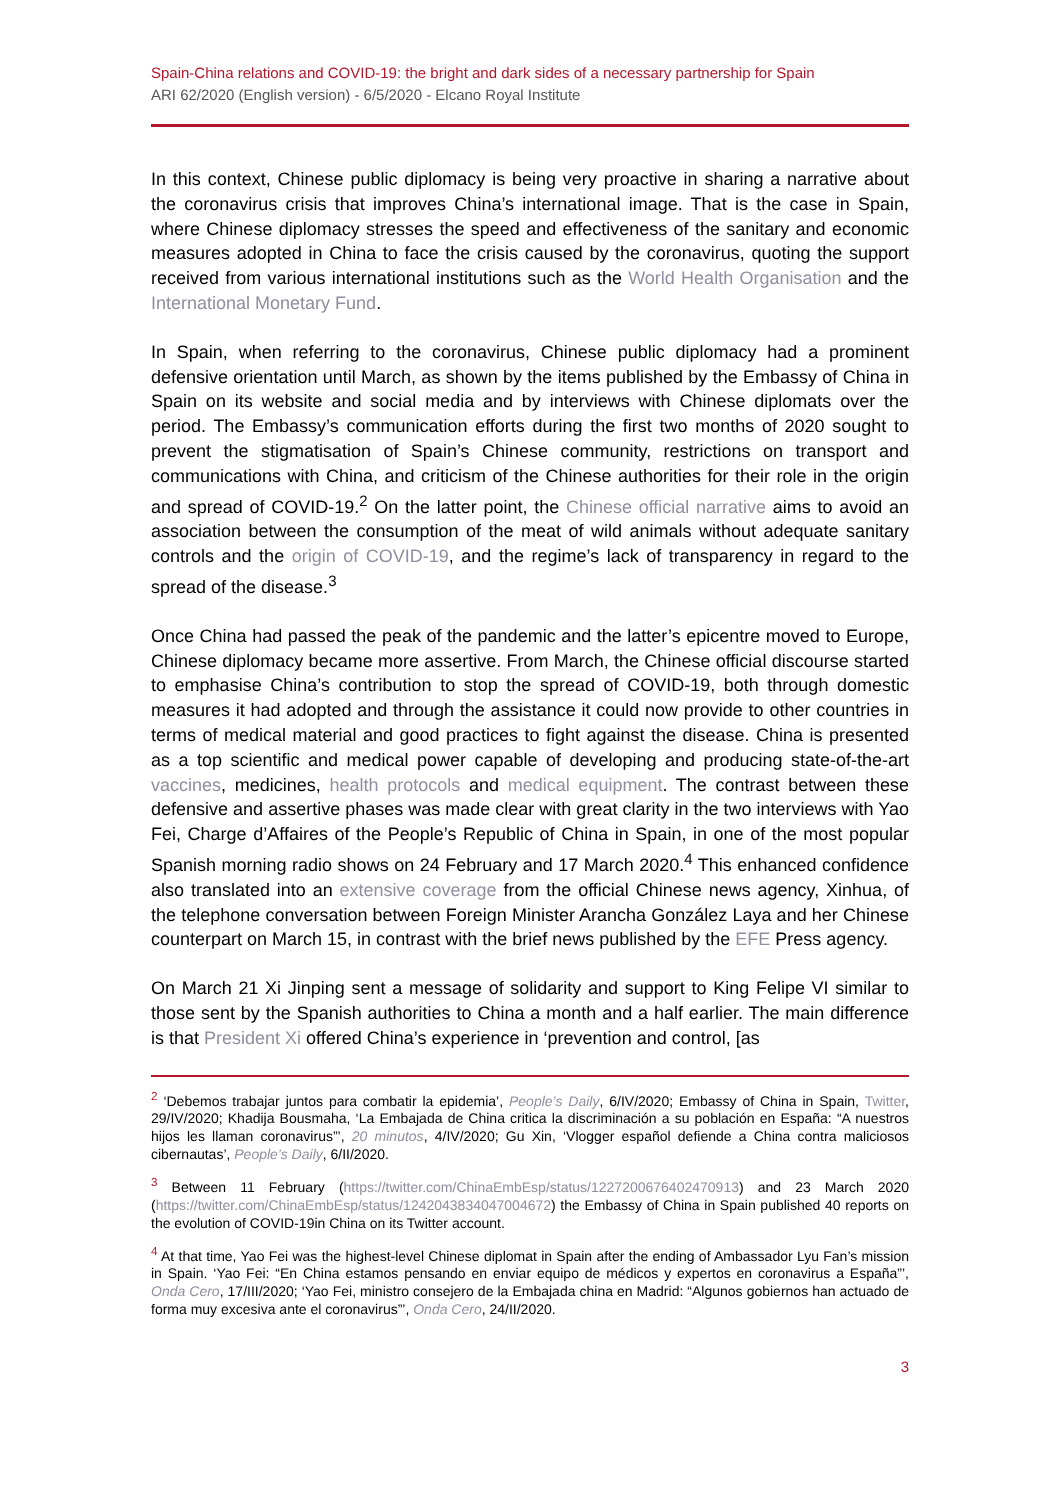Spain-China relations and COVID-19: the bright and dark sides of a necessary partnership for Spain
ARI 62/2020 (English version) - 6/5/2020 - Elcano Royal Institute
In this context, Chinese public diplomacy is being very proactive in sharing a narrative about the coronavirus crisis that improves China’s international image. That is the case in Spain, where Chinese diplomacy stresses the speed and effectiveness of the sanitary and economic measures adopted in China to face the crisis caused by the coronavirus, quoting the support received from various international institutions such as the World Health Organisation and the International Monetary Fund.
In Spain, when referring to the coronavirus, Chinese public diplomacy had a prominent defensive orientation until March, as shown by the items published by the Embassy of China in Spain on its website and social media and by interviews with Chinese diplomats over the period. The Embassy’s communication efforts during the first two months of 2020 sought to prevent the stigmatisation of Spain’s Chinese community, restrictions on transport and communications with China, and criticism of the Chinese authorities for their role in the origin and spread of COVID-19.<sup>2</sup> On the latter point, the Chinese official narrative aims to avoid an association between the consumption of the meat of wild animals without adequate sanitary controls and the origin of COVID-19, and the regime’s lack of transparency in regard to the spread of the disease.<sup>3</sup>
Once China had passed the peak of the pandemic and the latter’s epicentre moved to Europe, Chinese diplomacy became more assertive. From March, the Chinese official discourse started to emphasise China’s contribution to stop the spread of COVID-19, both through domestic measures it had adopted and through the assistance it could now provide to other countries in terms of medical material and good practices to fight against the disease. China is presented as a top scientific and medical power capable of developing and producing state-of-the-art vaccines, medicines, health protocols and medical equipment. The contrast between these defensive and assertive phases was made clear with great clarity in the two interviews with Yao Fei, Charge d’Affaires of the People’s Republic of China in Spain, in one of the most popular Spanish morning radio shows on 24 February and 17 March 2020.<sup>4</sup> This enhanced confidence also translated into an extensive coverage from the official Chinese news agency, Xinhua, of the telephone conversation between Foreign Minister Arancha González Laya and her Chinese counterpart on March 15, in contrast with the brief news published by the EFE Press agency.
On March 21 Xi Jinping sent a message of solidarity and support to King Felipe VI similar to those sent by the Spanish authorities to China a month and a half earlier. The main difference is that President Xi offered China’s experience in ‘prevention and control, [as
<sup>2</sup> ‘Debemos trabajar juntos para combatir la epidemia’, People’s Daily, 6/IV/2020; Embassy of China in Spain, Twitter, 29/IV/2020; Khadija Bousmaha, ‘La Embajada de China critica la discriminación a su población en España: “A nuestros hijos les llaman coronavirus”’, 20 minutos, 4/IV/2020; Gu Xin, ‘Vlogger español defiende a China contra maliciosos cibernautas’, People’s Daily, 6/II/2020.
<sup>3</sup> Between 11 February (https://twitter.com/ChinaEmbEsp/status/1227200676402470913) and 23 March 2020 (https://twitter.com/ChinaEmbEsp/status/1242043834047004672) the Embassy of China in Spain published 40 reports on the evolution of COVID-19in China on its Twitter account.
<sup>4</sup> At that time, Yao Fei was the highest-level Chinese diplomat in Spain after the ending of Ambassador Lyu Fan’s mission in Spain. ‘Yao Fei: “En China estamos pensando en enviar equipo de médicos y expertos en coronavirus a España”’, Onda Cero, 17/III/2020; ‘Yao Fei, ministro consejero de la Embajada china en Madrid: “Algunos gobiernos han actuado de forma muy excesiva ante el coronavirus”’, Onda Cero, 24/II/2020.
3